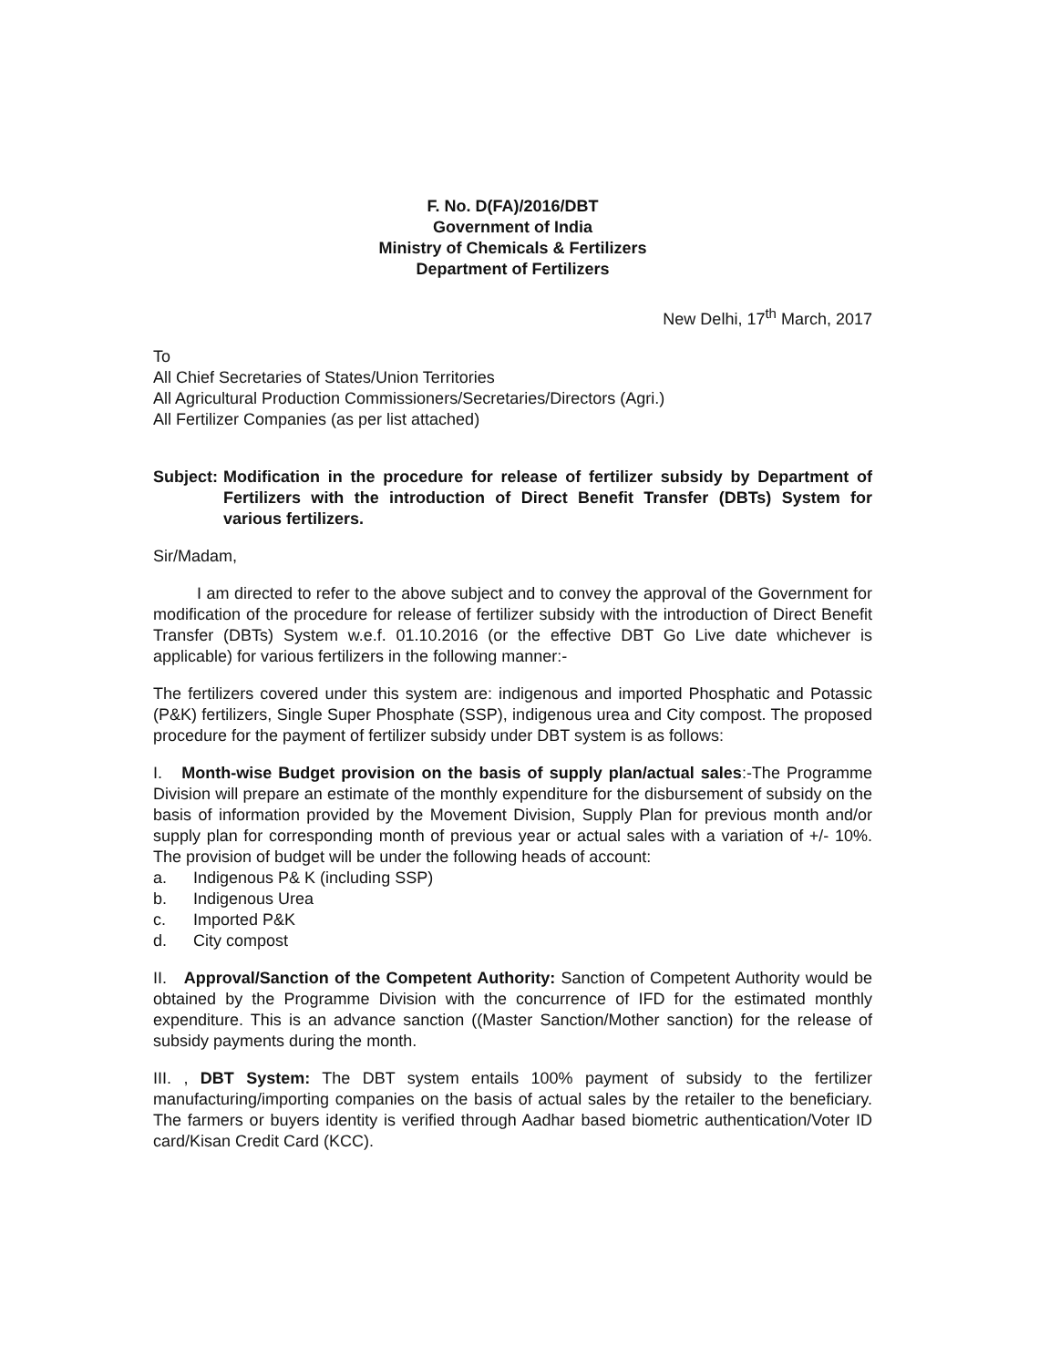F. No. D(FA)/2016/DBT
Government of India
Ministry of Chemicals & Fertilizers
Department of Fertilizers
New Delhi, 17<sup>th</sup> March, 2017
To
All Chief Secretaries of States/Union Territories
All Agricultural Production Commissioners/Secretaries/Directors (Agri.)
All Fertilizer Companies (as per list attached)
Subject: Modification in the procedure for release of fertilizer subsidy by Department of Fertilizers with the introduction of Direct Benefit Transfer (DBTs) System for various fertilizers.
Sir/Madam,
I am directed to refer to the above subject and to convey the approval of the Government for modification of the procedure for release of fertilizer subsidy with the introduction of Direct Benefit Transfer (DBTs) System w.e.f. 01.10.2016 (or the effective DBT Go Live date whichever is applicable) for various fertilizers in the following manner:-
The fertilizers covered under this system are: indigenous and imported Phosphatic and Potassic (P&K) fertilizers, Single Super Phosphate (SSP), indigenous urea and City compost. The proposed procedure for the payment of fertilizer subsidy under DBT system is as follows:
I. Month-wise Budget provision on the basis of supply plan/actual sales:-The Programme Division will prepare an estimate of the monthly expenditure for the disbursement of subsidy on the basis of information provided by the Movement Division, Supply Plan for previous month and/or supply plan for corresponding month of previous year or actual sales with a variation of +/- 10%. The provision of budget will be under the following heads of account:
a. Indigenous P& K (including SSP)
b. Indigenous Urea
c. Imported P&K
d. City compost
II. Approval/Sanction of the Competent Authority: Sanction of Competent Authority would be obtained by the Programme Division with the concurrence of IFD for the estimated monthly expenditure. This is an advance sanction ((Master Sanction/Mother sanction) for the release of subsidy payments during the month.
III. , DBT System: The DBT system entails 100% payment of subsidy to the fertilizer manufacturing/importing companies on the basis of actual sales by the retailer to the beneficiary. The farmers or buyers identity is verified through Aadhar based biometric authentication/Voter ID card/Kisan Credit Card (KCC).